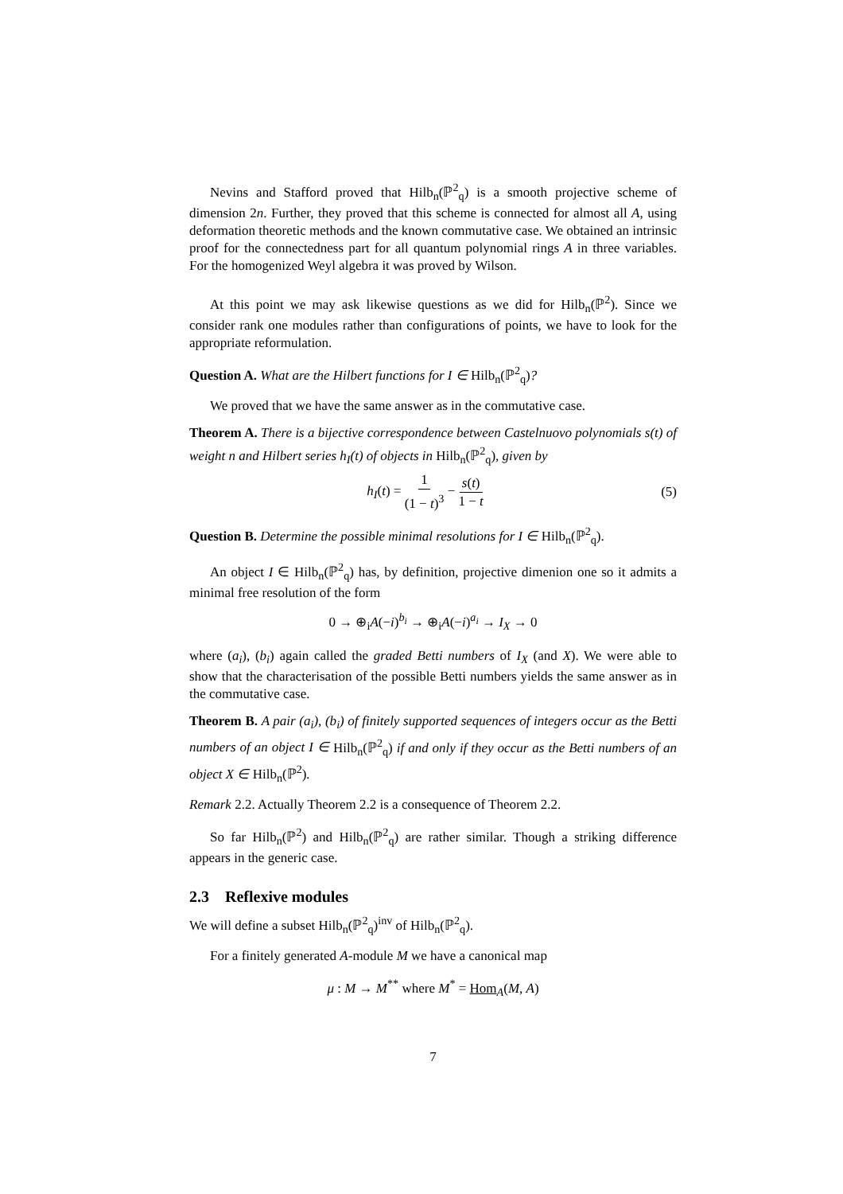Nevins and Stafford proved that Hilb<sub>n</sub>(ℙ<sup>2</sup><sub>q</sub>) is a smooth projective scheme of dimension 2n. Further, they proved that this scheme is connected for almost all A, using deformation theoretic methods and the known commutative case. We obtained an intrinsic proof for the connectedness part for all quantum polynomial rings A in three variables. For the homogenized Weyl algebra it was proved by Wilson.
At this point we may ask likewise questions as we did for Hilb<sub>n</sub>(ℙ<sup>2</sup>). Since we consider rank one modules rather than configurations of points, we have to look for the appropriate reformulation.
Question A. What are the Hilbert functions for I ∈ Hilb<sub>n</sub>(ℙ<sup>2</sup><sub>q</sub>)?
We proved that we have the same answer as in the commutative case.
Theorem A. There is a bijective correspondence between Castelnuovo polynomials s(t) of weight n and Hilbert series h<sub>I</sub>(t) of objects in Hilb<sub>n</sub>(ℙ<sup>2</sup><sub>q</sub>), given by
h<sub>I</sub>(t) = 1 (1 − t)<sup>3</sup> − s(t) 1 − t (5)
Question B. Determine the possible minimal resolutions for I ∈ Hilb<sub>n</sub>(ℙ<sup>2</sup><sub>q</sub>).
An object I ∈ Hilb<sub>n</sub>(ℙ<sup>2</sup><sub>q</sub>) has, by definition, projective dimenion one so it admits a minimal free resolution of the form
0 → ⊕<sub>i</sub>A(−i)<sup>b<sub>i</sub></sup> → ⊕<sub>i</sub>A(−i)<sup>a<sub>i</sub></sup> → I<sub>X</sub> → 0
where (a<sub>i</sub>), (b<sub>i</sub>) again called the graded Betti numbers of I<sub>X</sub> (and X). We were able to show that the characterisation of the possible Betti numbers yields the same answer as in the commutative case.
Theorem B. A pair (a<sub>i</sub>), (b<sub>i</sub>) of finitely supported sequences of integers occur as the Betti numbers of an object I ∈ Hilb<sub>n</sub>(ℙ<sup>2</sup><sub>q</sub>) if and only if they occur as the Betti numbers of an object X ∈ Hilb<sub>n</sub>(ℙ<sup>2</sup>).
Remark 2.2. Actually Theorem 2.2 is a consequence of Theorem 2.2.
So far Hilb<sub>n</sub>(ℙ<sup>2</sup>) and Hilb<sub>n</sub>(ℙ<sup>2</sup><sub>q</sub>) are rather similar. Though a striking difference appears in the generic case.
2.3 Reflexive modules
We will define a subset Hilb<sub>n</sub>(ℙ<sup>2</sup><sub>q</sub>)<sup>inv</sup> of Hilb<sub>n</sub>(ℙ<sup>2</sup><sub>q</sub>).
For a finitely generated A-module M we have a canonical map
μ : M → M<sup>**</sup> where M<sup>*</sup> = Hom<sub>A</sub>(M, A)
7